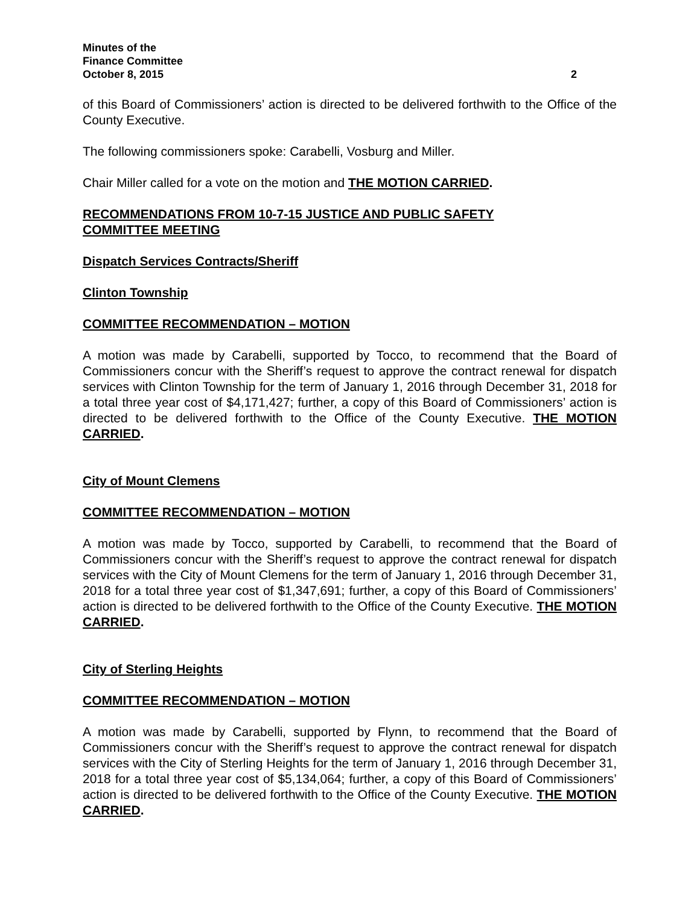Minutes of the
Finance Committee
October 8, 2015 2
of this Board of Commissioners’ action is directed to be delivered forthwith to the Office of the County Executive.
The following commissioners spoke: Carabelli, Vosburg and Miller.
Chair Miller called for a vote on the motion and THE MOTION CARRIED.
RECOMMENDATIONS FROM 10-7-15 JUSTICE AND PUBLIC SAFETY
COMMITTEE MEETING
Dispatch Services Contracts/Sheriff
Clinton Township
COMMITTEE RECOMMENDATION – MOTION
A motion was made by Carabelli, supported by Tocco, to recommend that the Board of Commissioners concur with the Sheriff’s request to approve the contract renewal for dispatch services with Clinton Township for the term of January 1, 2016 through December 31, 2018 for a total three year cost of $4,171,427; further, a copy of this Board of Commissioners’ action is directed to be delivered forthwith to the Office of the County Executive. THE MOTION CARRIED.
City of Mount Clemens
COMMITTEE RECOMMENDATION – MOTION
A motion was made by Tocco, supported by Carabelli, to recommend that the Board of Commissioners concur with the Sheriff’s request to approve the contract renewal for dispatch services with the City of Mount Clemens for the term of January 1, 2016 through December 31, 2018 for a total three year cost of $1,347,691; further, a copy of this Board of Commissioners’ action is directed to be delivered forthwith to the Office of the County Executive. THE MOTION CARRIED.
City of Sterling Heights
COMMITTEE RECOMMENDATION – MOTION
A motion was made by Carabelli, supported by Flynn, to recommend that the Board of Commissioners concur with the Sheriff’s request to approve the contract renewal for dispatch services with the City of Sterling Heights for the term of January 1, 2016 through December 31, 2018 for a total three year cost of $5,134,064; further, a copy of this Board of Commissioners’ action is directed to be delivered forthwith to the Office of the County Executive. THE MOTION CARRIED.